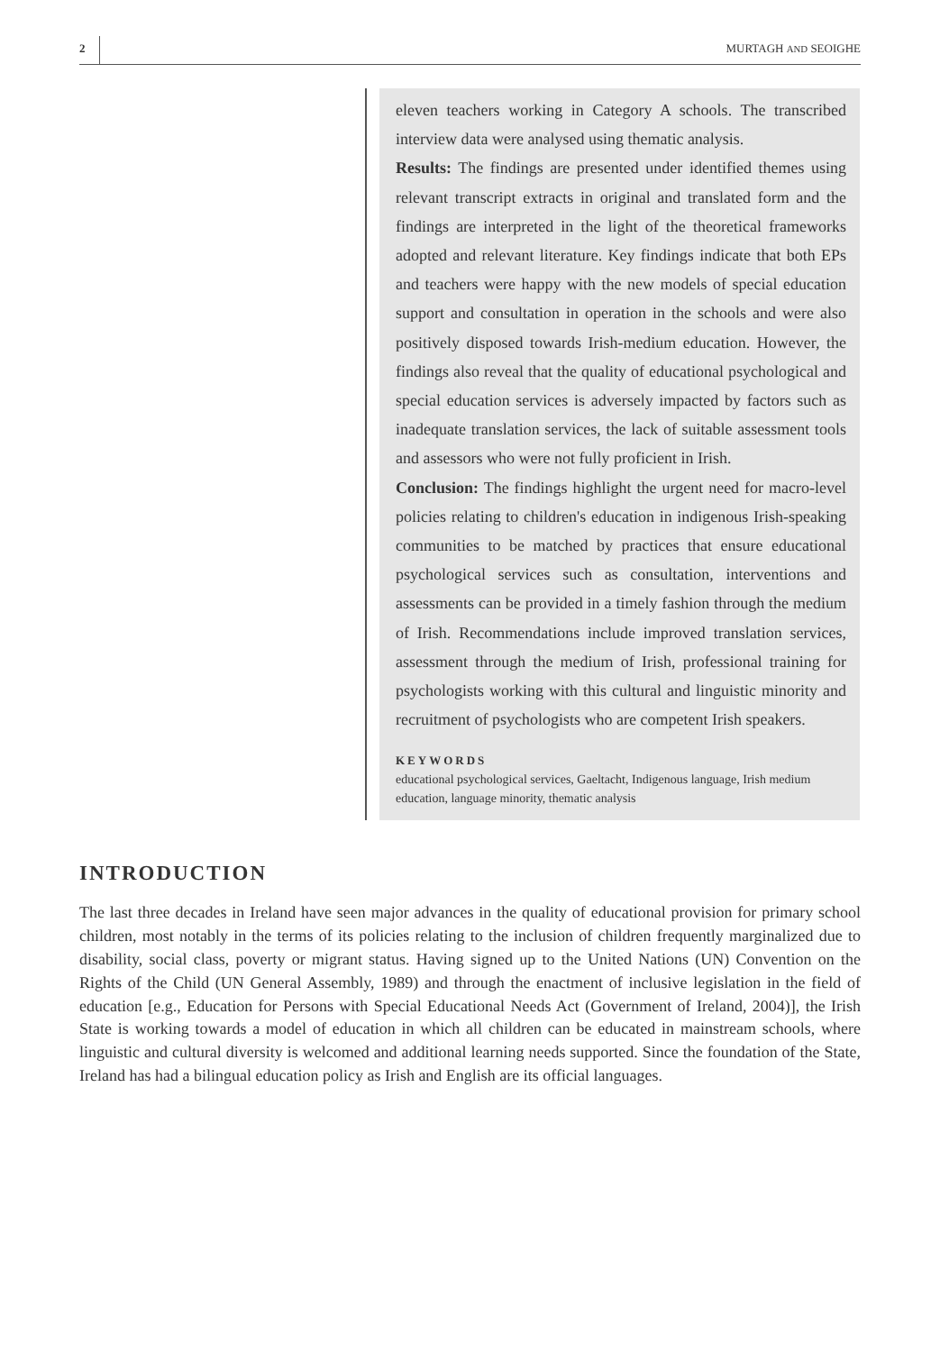2 MURTAGH AND SEOIGHE
eleven teachers working in Category A schools. The transcribed interview data were analysed using thematic analysis.
Results: The findings are presented under identified themes using relevant transcript extracts in original and translated form and the findings are interpreted in the light of the theoretical frameworks adopted and relevant literature. Key findings indicate that both EPs and teachers were happy with the new models of special education support and consultation in operation in the schools and were also positively disposed towards Irish-medium education. However, the findings also reveal that the quality of educational psychological and special education services is adversely impacted by factors such as inadequate translation services, the lack of suitable assessment tools and assessors who were not fully proficient in Irish.
Conclusion: The findings highlight the urgent need for macro-level policies relating to children's education in indigenous Irish-speaking communities to be matched by practices that ensure educational psychological services such as consultation, interventions and assessments can be provided in a timely fashion through the medium of Irish. Recommendations include improved translation services, assessment through the medium of Irish, professional training for psychologists working with this cultural and linguistic minority and recruitment of psychologists who are competent Irish speakers.
KEYWORDS
educational psychological services, Gaeltacht, Indigenous language, Irish medium education, language minority, thematic analysis
INTRODUCTION
The last three decades in Ireland have seen major advances in the quality of educational provision for primary school children, most notably in the terms of its policies relating to the inclusion of children frequently marginalized due to disability, social class, poverty or migrant status. Having signed up to the United Nations (UN) Convention on the Rights of the Child (UN General Assembly, 1989) and through the enactment of inclusive legislation in the field of education [e.g., Education for Persons with Special Educational Needs Act (Government of Ireland, 2004)], the Irish State is working towards a model of education in which all children can be educated in mainstream schools, where linguistic and cultural diversity is welcomed and additional learning needs supported. Since the foundation of the State, Ireland has had a bilingual education policy as Irish and English are its official languages.